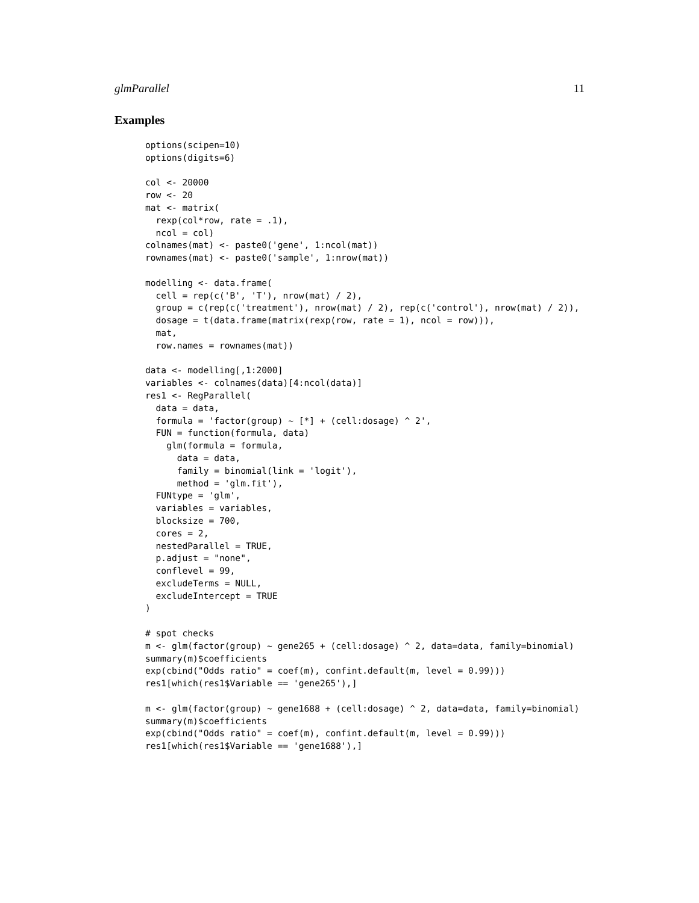glmParallel 11
Examples
options(scipen=10)
options(digits=6)

col <- 20000
row <- 20
mat <- matrix(
  rexp(col*row, rate = .1),
  ncol = col)
colnames(mat) <- paste0('gene', 1:ncol(mat))
rownames(mat) <- paste0('sample', 1:nrow(mat))

modelling <- data.frame(
  cell = rep(c('B', 'T'), nrow(mat) / 2),
  group = c(rep(c('treatment'), nrow(mat) / 2), rep(c('control'), nrow(mat) / 2)),
  dosage = t(data.frame(matrix(rexp(row, rate = 1), ncol = row))),
  mat,
  row.names = rownames(mat))

data <- modelling[,1:2000]
variables <- colnames(data)[4:ncol(data)]
res1 <- RegParallel(
  data = data,
  formula = 'factor(group) ~ [*] + (cell:dosage) ^ 2',
  FUN = function(formula, data)
    glm(formula = formula,
      data = data,
      family = binomial(link = 'logit'),
      method = 'glm.fit'),
  FUNtype = 'glm',
  variables = variables,
  blocksize = 700,
  cores = 2,
  nestedParallel = TRUE,
  p.adjust = "none",
  conflevel = 99,
  excludeTerms = NULL,
  excludeIntercept = TRUE
)

# spot checks
m <- glm(factor(group) ~ gene265 + (cell:dosage) ^ 2, data=data, family=binomial)
summary(m)$coefficients
exp(cbind("Odds ratio" = coef(m), confint.default(m, level = 0.99)))
res1[which(res1$Variable == 'gene265'),]

m <- glm(factor(group) ~ gene1688 + (cell:dosage) ^ 2, data=data, family=binomial)
summary(m)$coefficients
exp(cbind("Odds ratio" = coef(m), confint.default(m, level = 0.99)))
res1[which(res1$Variable == 'gene1688'),]